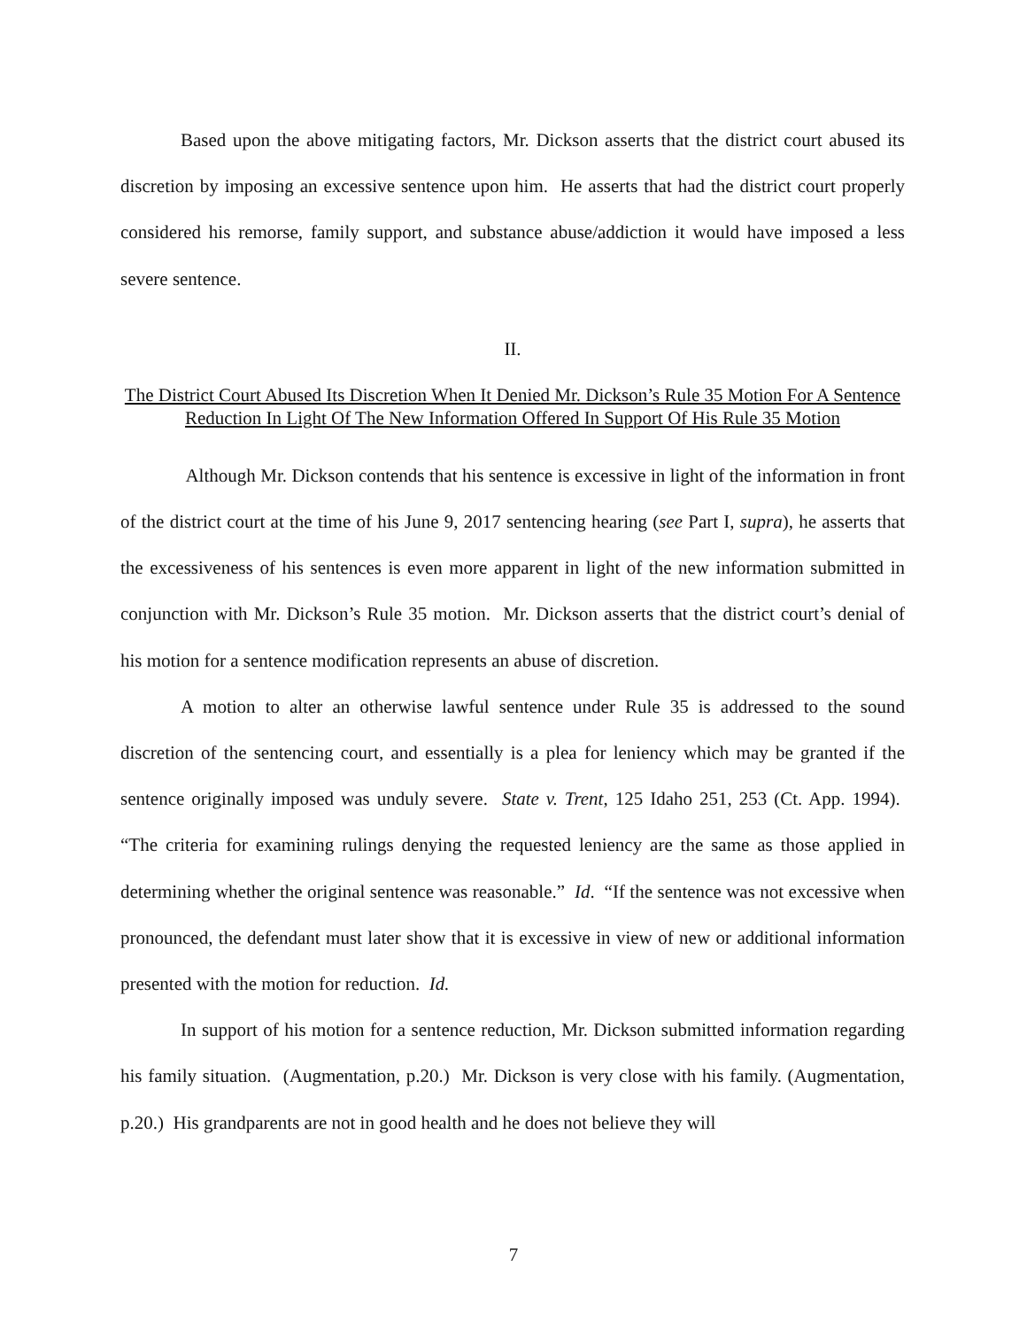Based upon the above mitigating factors, Mr. Dickson asserts that the district court abused its discretion by imposing an excessive sentence upon him. He asserts that had the district court properly considered his remorse, family support, and substance abuse/addiction it would have imposed a less severe sentence.
II.
The District Court Abused Its Discretion When It Denied Mr. Dickson’s Rule 35 Motion For A Sentence Reduction In Light Of The New Information Offered In Support Of His Rule 35 Motion
Although Mr. Dickson contends that his sentence is excessive in light of the information in front of the district court at the time of his June 9, 2017 sentencing hearing (see Part I, supra), he asserts that the excessiveness of his sentences is even more apparent in light of the new information submitted in conjunction with Mr. Dickson’s Rule 35 motion. Mr. Dickson asserts that the district court’s denial of his motion for a sentence modification represents an abuse of discretion.
A motion to alter an otherwise lawful sentence under Rule 35 is addressed to the sound discretion of the sentencing court, and essentially is a plea for leniency which may be granted if the sentence originally imposed was unduly severe. State v. Trent, 125 Idaho 251, 253 (Ct. App. 1994). “The criteria for examining rulings denying the requested leniency are the same as those applied in determining whether the original sentence was reasonable.” Id. “If the sentence was not excessive when pronounced, the defendant must later show that it is excessive in view of new or additional information presented with the motion for reduction. Id.
In support of his motion for a sentence reduction, Mr. Dickson submitted information regarding his family situation. (Augmentation, p.20.) Mr. Dickson is very close with his family. (Augmentation, p.20.) His grandparents are not in good health and he does not believe they will
7